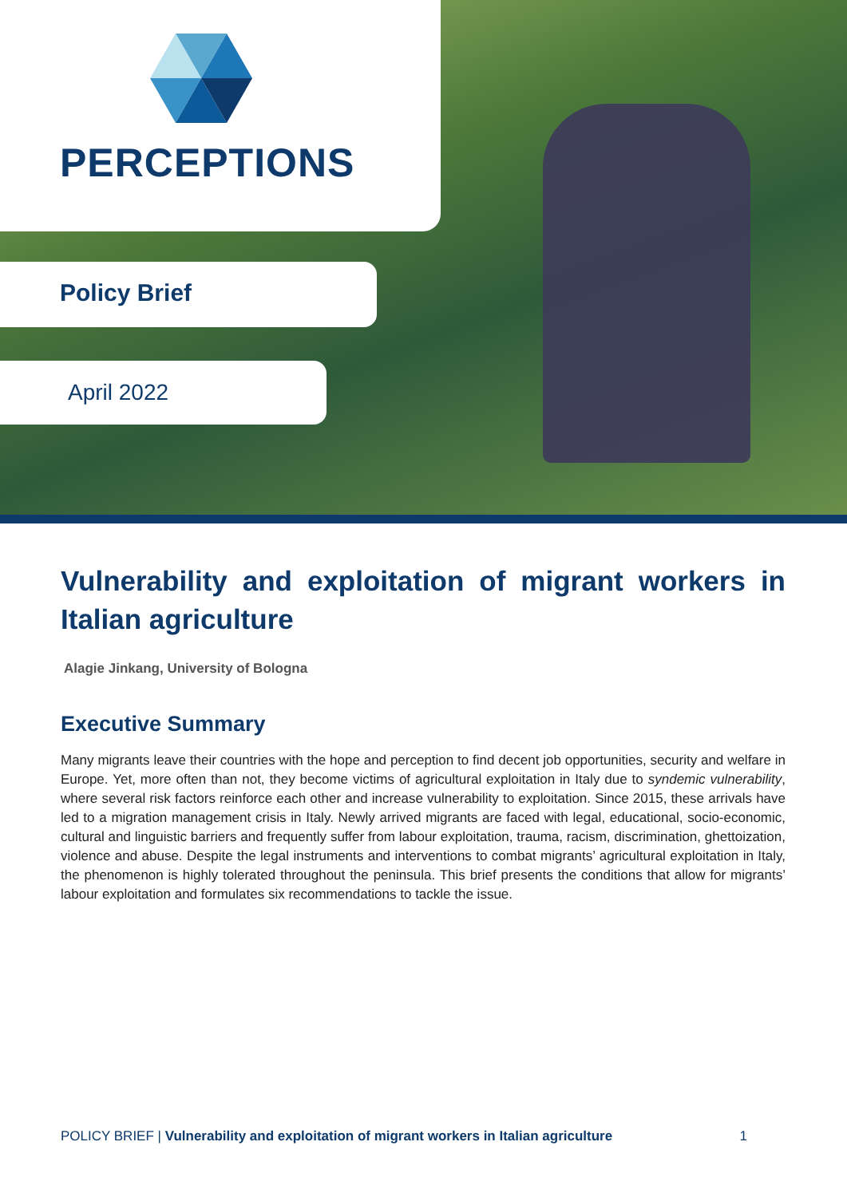PERCEPTIONS
Policy Brief
April 2022
Vulnerability and exploitation of migrant workers in Italian agriculture
Alagie Jinkang, University of Bologna
Executive Summary
Many migrants leave their countries with the hope and perception to find decent job opportunities, security and welfare in Europe. Yet, more often than not, they become victims of agricultural exploitation in Italy due to syndemic vulnerability, where several risk factors reinforce each other and increase vulnerability to exploitation. Since 2015, these arrivals have led to a migration management crisis in Italy. Newly arrived migrants are faced with legal, educational, socio-economic, cultural and linguistic barriers and frequently suffer from labour exploitation, trauma, racism, discrimination, ghettoization, violence and abuse. Despite the legal instruments and interventions to combat migrants’ agricultural exploitation in Italy, the phenomenon is highly tolerated throughout the peninsula. This brief presents the conditions that allow for migrants’ labour exploitation and formulates six recommendations to tackle the issue.
POLICY BRIEF | Vulnerability and exploitation of migrant workers in Italian agriculture 1